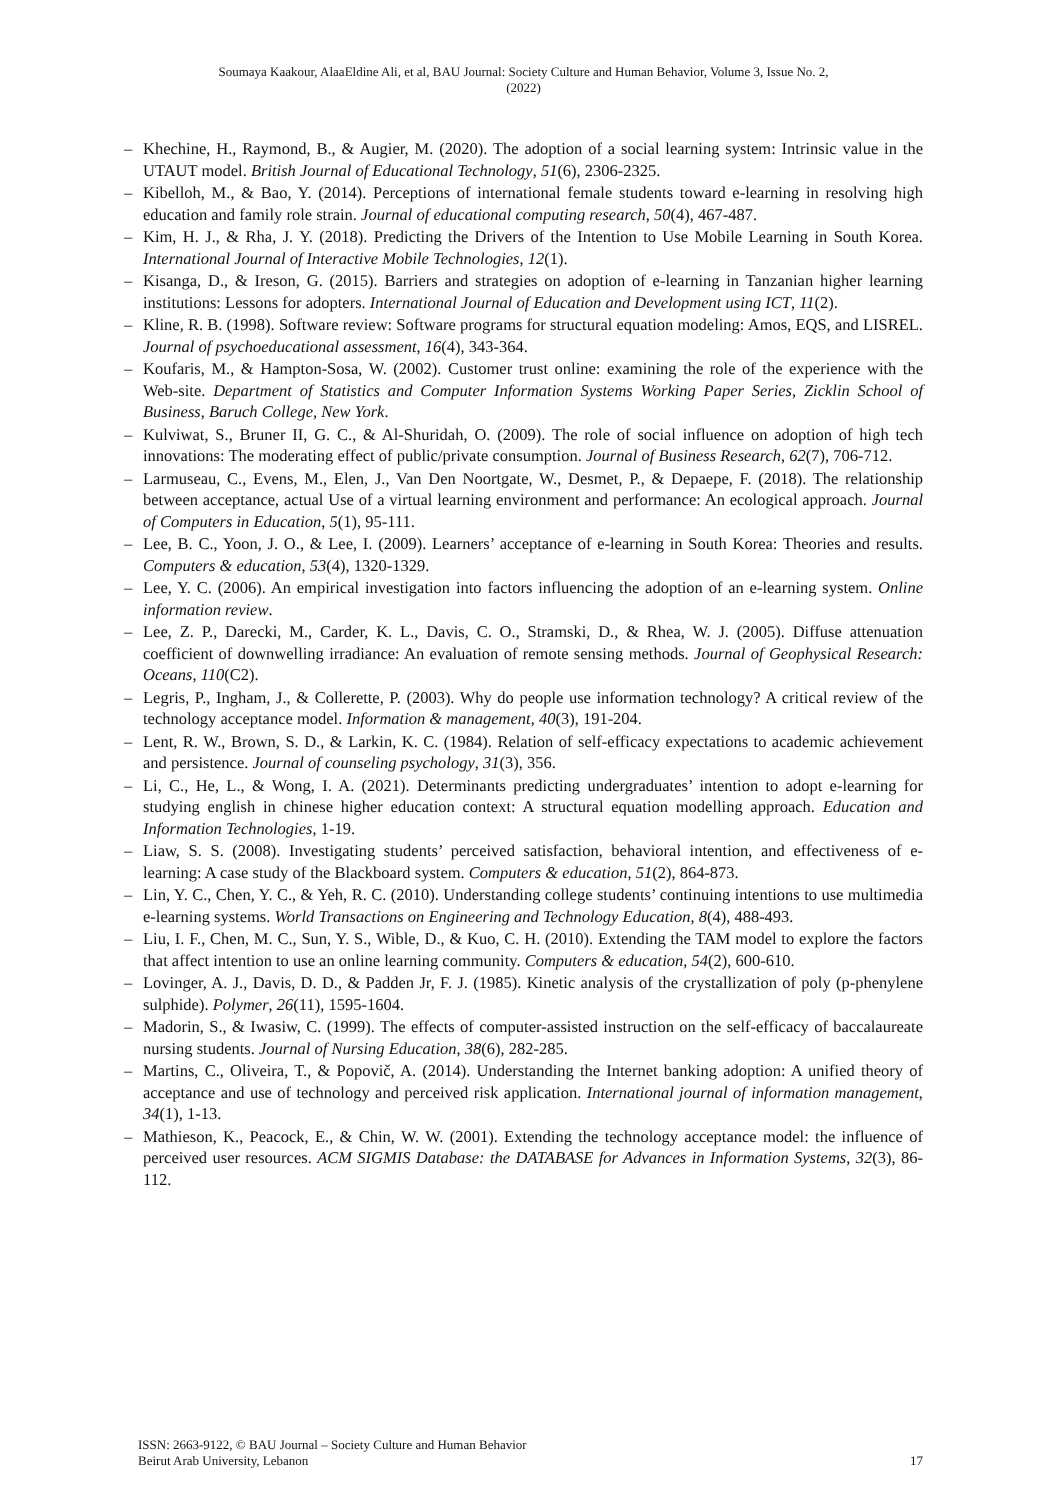Soumaya Kaakour, AlaaEldine Ali, et al, BAU Journal: Society Culture and Human Behavior, Volume 3, Issue No. 2,
(2022)
– Khechine, H., Raymond, B., & Augier, M. (2020). The adoption of a social learning system: Intrinsic value in the UTAUT model. British Journal of Educational Technology, 51(6), 2306-2325.
– Kibelloh, M., & Bao, Y. (2014). Perceptions of international female students toward e-learning in resolving high education and family role strain. Journal of educational computing research, 50(4), 467-487.
– Kim, H. J., & Rha, J. Y. (2018). Predicting the Drivers of the Intention to Use Mobile Learning in South Korea. International Journal of Interactive Mobile Technologies, 12(1).
– Kisanga, D., & Ireson, G. (2015). Barriers and strategies on adoption of e-learning in Tanzanian higher learning institutions: Lessons for adopters. International Journal of Education and Development using ICT, 11(2).
– Kline, R. B. (1998). Software review: Software programs for structural equation modeling: Amos, EQS, and LISREL. Journal of psychoeducational assessment, 16(4), 343-364.
– Koufaris, M., & Hampton-Sosa, W. (2002). Customer trust online: examining the role of the experience with the Web-site. Department of Statistics and Computer Information Systems Working Paper Series, Zicklin School of Business, Baruch College, New York.
– Kulviwat, S., Bruner II, G. C., & Al-Shuridah, O. (2009). The role of social influence on adoption of high tech innovations: The moderating effect of public/private consumption. Journal of Business Research, 62(7), 706-712.
– Larmuseau, C., Evens, M., Elen, J., Van Den Noortgate, W., Desmet, P., & Depaepe, F. (2018). The relationship between acceptance, actual Use of a virtual learning environment and performance: An ecological approach. Journal of Computers in Education, 5(1), 95-111.
– Lee, B. C., Yoon, J. O., & Lee, I. (2009). Learners’ acceptance of e-learning in South Korea: Theories and results. Computers & education, 53(4), 1320-1329.
– Lee, Y. C. (2006). An empirical investigation into factors influencing the adoption of an e-learning system. Online information review.
– Lee, Z. P., Darecki, M., Carder, K. L., Davis, C. O., Stramski, D., & Rhea, W. J. (2005). Diffuse attenuation coefficient of downwelling irradiance: An evaluation of remote sensing methods. Journal of Geophysical Research: Oceans, 110(C2).
– Legris, P., Ingham, J., & Collerette, P. (2003). Why do people use information technology? A critical review of the technology acceptance model. Information & management, 40(3), 191-204.
– Lent, R. W., Brown, S. D., & Larkin, K. C. (1984). Relation of self-efficacy expectations to academic achievement and persistence. Journal of counseling psychology, 31(3), 356.
– Li, C., He, L., & Wong, I. A. (2021). Determinants predicting undergraduates’ intention to adopt e-learning for studying english in chinese higher education context: A structural equation modelling approach. Education and Information Technologies, 1-19.
– Liaw, S. S. (2008). Investigating students’ perceived satisfaction, behavioral intention, and effectiveness of e-learning: A case study of the Blackboard system. Computers & education, 51(2), 864-873.
– Lin, Y. C., Chen, Y. C., & Yeh, R. C. (2010). Understanding college students’ continuing intentions to use multimedia e-learning systems. World Transactions on Engineering and Technology Education, 8(4), 488-493.
– Liu, I. F., Chen, M. C., Sun, Y. S., Wible, D., & Kuo, C. H. (2010). Extending the TAM model to explore the factors that affect intention to use an online learning community. Computers & education, 54(2), 600-610.
– Lovinger, A. J., Davis, D. D., & Padden Jr, F. J. (1985). Kinetic analysis of the crystallization of poly (p-phenylene sulphide). Polymer, 26(11), 1595-1604.
– Madorin, S., & Iwasiw, C. (1999). The effects of computer-assisted instruction on the self-efficacy of baccalaureate nursing students. Journal of Nursing Education, 38(6), 282-285.
– Martins, C., Oliveira, T., & Popovič, A. (2014). Understanding the Internet banking adoption: A unified theory of acceptance and use of technology and perceived risk application. International journal of information management, 34(1), 1-13.
– Mathieson, K., Peacock, E., & Chin, W. W. (2001). Extending the technology acceptance model: the influence of perceived user resources. ACM SIGMIS Database: the DATABASE for Advances in Information Systems, 32(3), 86-112.
ISSN: 2663-9122, © BAU Journal – Society Culture and Human Behavior
Beirut Arab University, Lebanon
17